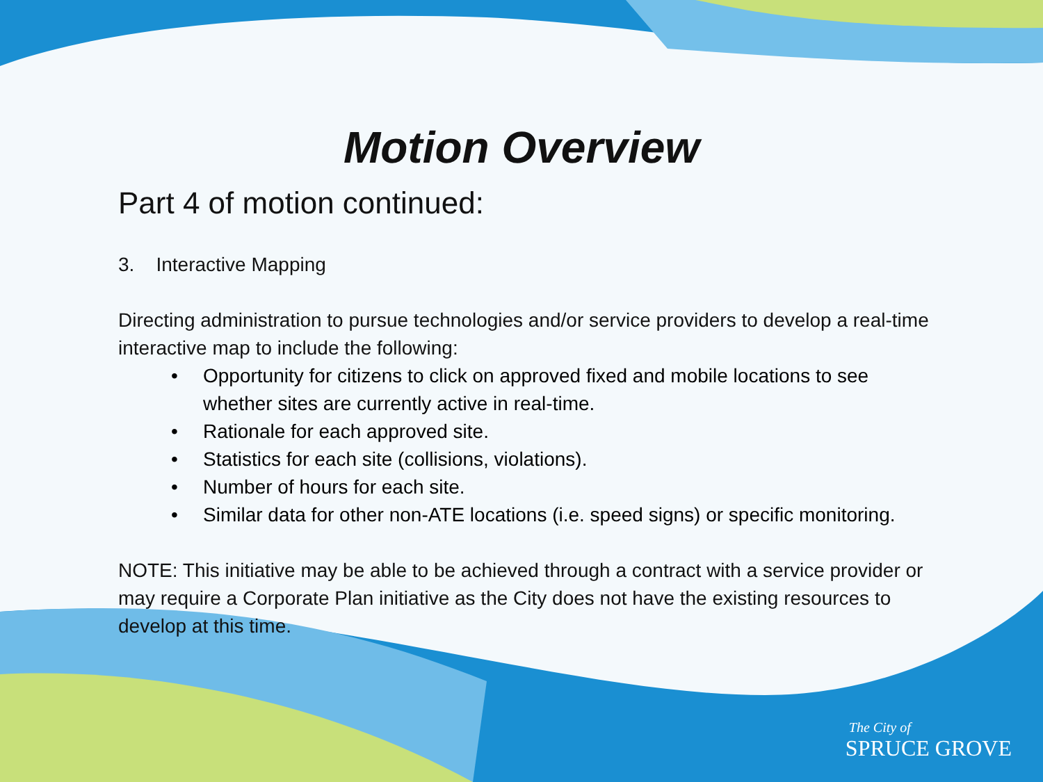Motion Overview
Part 4 of motion continued:
3. Interactive Mapping
Directing administration to pursue technologies and/or service providers to develop a real-time interactive map to include the following:
• Opportunity for citizens to click on approved fixed and mobile locations to see whether sites are currently active in real-time.
• Rationale for each approved site.
• Statistics for each site (collisions, violations).
• Number of hours for each site.
• Similar data for other non-ATE locations (i.e. speed signs) or specific monitoring.
NOTE: This initiative may be able to be achieved through a contract with a service provider or may require a Corporate Plan initiative as the City does not have the existing resources to develop at this time.
The City of
SPRUCE GROVE